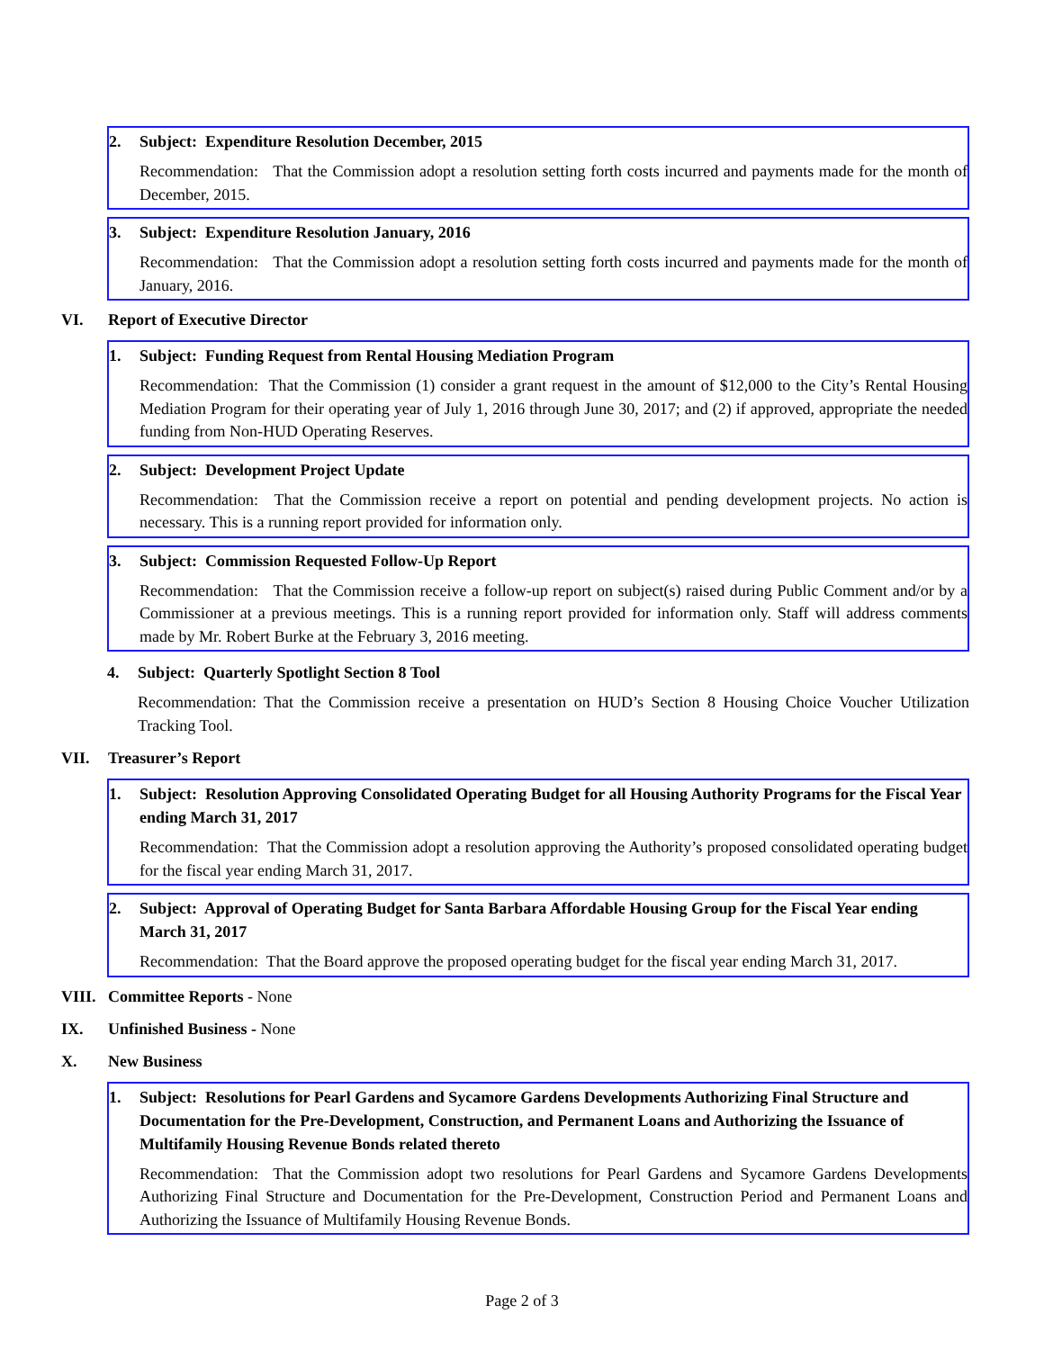2. Subject: Expenditure Resolution December, 2015
Recommendation: That the Commission adopt a resolution setting forth costs incurred and payments made for the month of December, 2015.
3. Subject: Expenditure Resolution January, 2016
Recommendation: That the Commission adopt a resolution setting forth costs incurred and payments made for the month of January, 2016.
VI. Report of Executive Director
1. Subject: Funding Request from Rental Housing Mediation Program
Recommendation: That the Commission (1) consider a grant request in the amount of $12,000 to the City’s Rental Housing Mediation Program for their operating year of July 1, 2016 through June 30, 2017; and (2) if approved, appropriate the needed funding from Non-HUD Operating Reserves.
2. Subject: Development Project Update
Recommendation: That the Commission receive a report on potential and pending development projects. No action is necessary. This is a running report provided for information only.
3. Subject: Commission Requested Follow-Up Report
Recommendation: That the Commission receive a follow-up report on subject(s) raised during Public Comment and/or by a Commissioner at a previous meetings. This is a running report provided for information only. Staff will address comments made by Mr. Robert Burke at the February 3, 2016 meeting.
4. Subject: Quarterly Spotlight Section 8 Tool
Recommendation: That the Commission receive a presentation on HUD’s Section 8 Housing Choice Voucher Utilization Tracking Tool.
VII. Treasurer’s Report
1. Subject: Resolution Approving Consolidated Operating Budget for all Housing Authority Programs for the Fiscal Year ending March 31, 2017
Recommendation: That the Commission adopt a resolution approving the Authority’s proposed consolidated operating budget for the fiscal year ending March 31, 2017.
2. Subject: Approval of Operating Budget for Santa Barbara Affordable Housing Group for the Fiscal Year ending March 31, 2017
Recommendation: That the Board approve the proposed operating budget for the fiscal year ending March 31, 2017.
VIII. Committee Reports - None
IX. Unfinished Business - None
X. New Business
1. Subject: Resolutions for Pearl Gardens and Sycamore Gardens Developments Authorizing Final Structure and Documentation for the Pre-Development, Construction, and Permanent Loans and Authorizing the Issuance of Multifamily Housing Revenue Bonds related thereto
Recommendation: That the Commission adopt two resolutions for Pearl Gardens and Sycamore Gardens Developments Authorizing Final Structure and Documentation for the Pre-Development, Construction Period and Permanent Loans and Authorizing the Issuance of Multifamily Housing Revenue Bonds.
Page 2 of 3